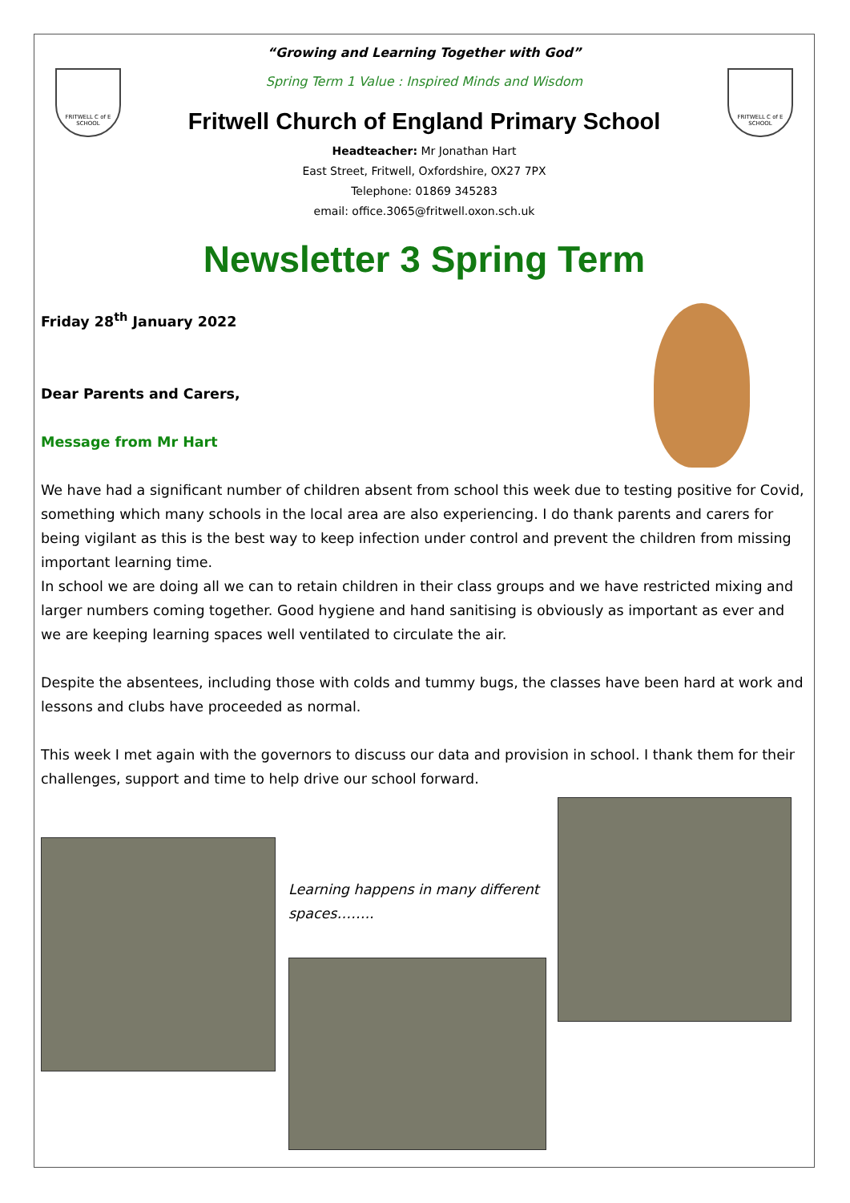FRITWELL C of E SCHOOL
FRITWELL C of E SCHOOL
“Growing and Learning Together with God”
Spring Term 1 Value : Inspired Minds and Wisdom
Fritwell Church of England Primary School
Headteacher: Mr Jonathan Hart
East Street, Fritwell, Oxfordshire, OX27 7PX
Telephone: 01869 345283
email: office.3065@fritwell.oxon.sch.uk
Newsletter 3 Spring Term
Friday 28<sup>th</sup> January 2022
Dear Parents and Carers,
Message from Mr Hart
We have had a significant number of children absent from school this week due to testing positive for Covid, something which many schools in the local area are also experiencing. I do thank parents and carers for being vigilant as this is the best way to keep infection under control and prevent the children from missing important learning time.
In school we are doing all we can to retain children in their class groups and we have restricted mixing and larger numbers coming together. Good hygiene and hand sanitising is obviously as important as ever and we are keeping learning spaces well ventilated to circulate the air.
Despite the absentees, including those with colds and tummy bugs, the classes have been hard at work and lessons and clubs have proceeded as normal.
This week I met again with the governors to discuss our data and provision in school. I thank them for their challenges, support and time to help drive our school forward.
Learning happens in many different spaces……..